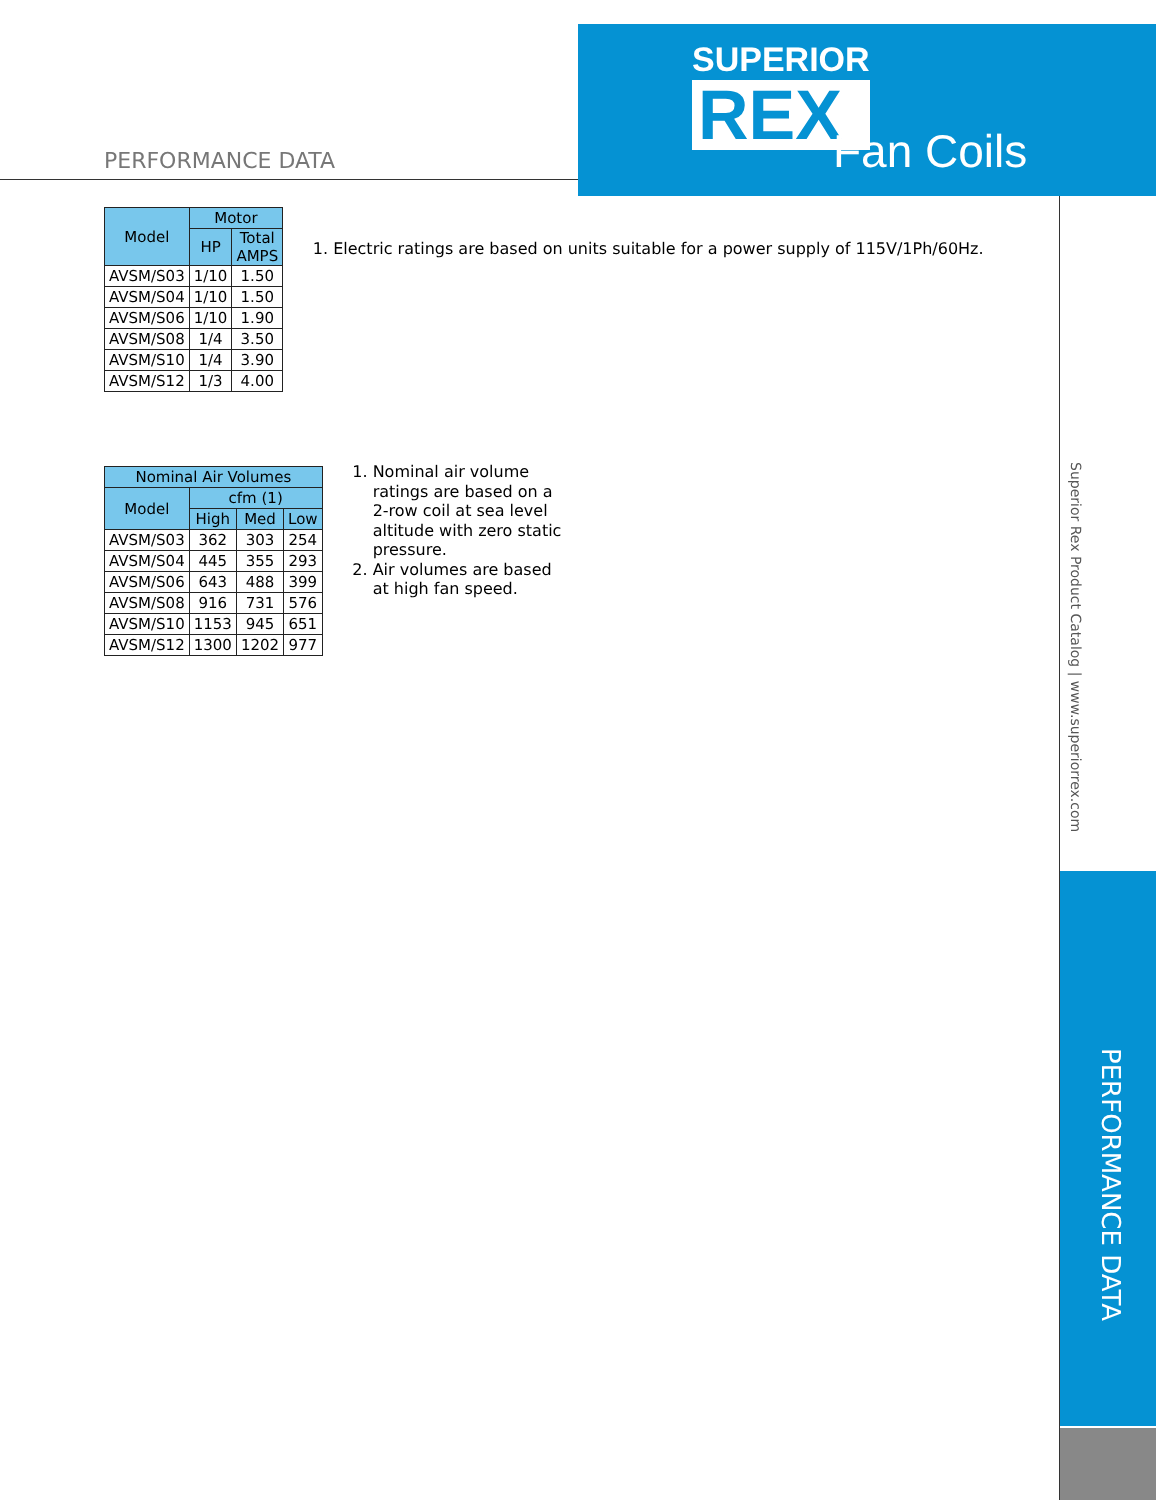SUPERIOR
REX
Fan Coils
PERFORMANCE DATA
| Model | Motor | |
| --- | --- | --- |
| | HP | Total AMPS |
| AVSM/S03 | 1/10 | 1.50 |
| AVSM/S04 | 1/10 | 1.50 |
| AVSM/S06 | 1/10 | 1.90 |
| AVSM/S08 | 1/4 | 3.50 |
| AVSM/S10 | 1/4 | 3.90 |
| AVSM/S12 | 1/3 | 4.00 |
1. Electric ratings are based on units suitable for a power supply of 115V/1Ph/60Hz.
| Nominal Air Volumes | | | |
| --- | --- | --- | --- |
| Model | cfm (1) | | |
| | High | Med | Low |
| AVSM/S03 | 362 | 303 | 254 |
| AVSM/S04 | 445 | 355 | 293 |
| AVSM/S06 | 643 | 488 | 399 |
| AVSM/S08 | 916 | 731 | 576 |
| AVSM/S10 | 1153 | 945 | 651 |
| AVSM/S12 | 1300 | 1202 | 977 |
1. Nominal air volume ratings are based on a 2-row coil at sea level altitude with zero static pressure.
2. Air volumes are based at high fan speed.
Superior Rex Product Catalog | www.superiorrex.com
PERFORMANCE DATA